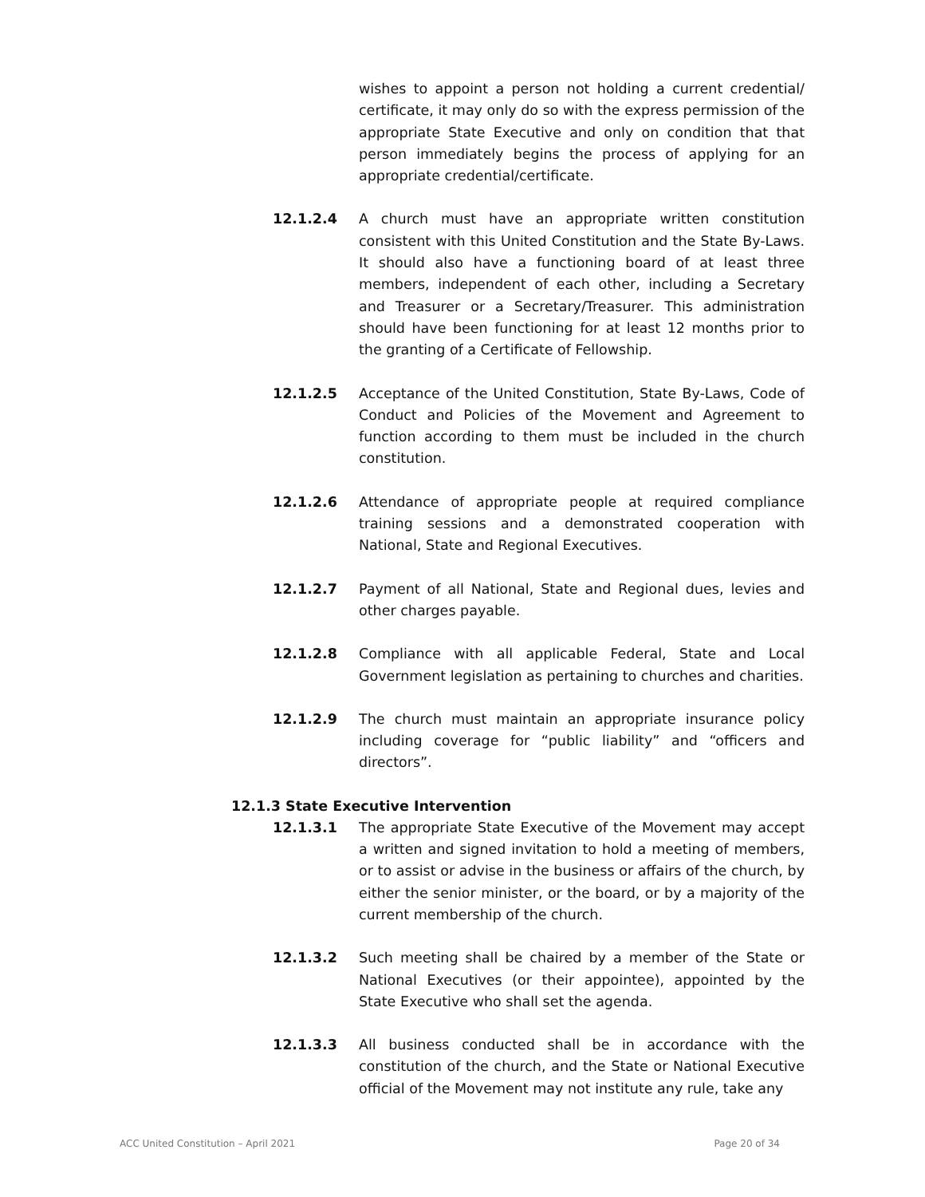wishes to appoint a person not holding a current credential/ certificate, it may only do so with the express permission of the appropriate State Executive and only on condition that that person immediately begins the process of applying for an appropriate credential/certificate.
12.1.2.4 A church must have an appropriate written constitution consistent with this United Constitution and the State By-Laws. It should also have a functioning board of at least three members, independent of each other, including a Secretary and Treasurer or a Secretary/Treasurer. This administration should have been functioning for at least 12 months prior to the granting of a Certificate of Fellowship.
12.1.2.5 Acceptance of the United Constitution, State By-Laws, Code of Conduct and Policies of the Movement and Agreement to function according to them must be included in the church constitution.
12.1.2.6 Attendance of appropriate people at required compliance training sessions and a demonstrated cooperation with National, State and Regional Executives.
12.1.2.7 Payment of all National, State and Regional dues, levies and other charges payable.
12.1.2.8 Compliance with all applicable Federal, State and Local Government legislation as pertaining to churches and charities.
12.1.2.9 The church must maintain an appropriate insurance policy including coverage for “public liability” and “officers and directors”.
12.1.3 State Executive Intervention
12.1.3.1 The appropriate State Executive of the Movement may accept a written and signed invitation to hold a meeting of members, or to assist or advise in the business or affairs of the church, by either the senior minister, or the board, or by a majority of the current membership of the church.
12.1.3.2 Such meeting shall be chaired by a member of the State or National Executives (or their appointee), appointed by the State Executive who shall set the agenda.
12.1.3.3 All business conducted shall be in accordance with the constitution of the church, and the State or National Executive official of the Movement may not institute any rule, take any
ACC United Constitution – April 2021 Page 20 of 34